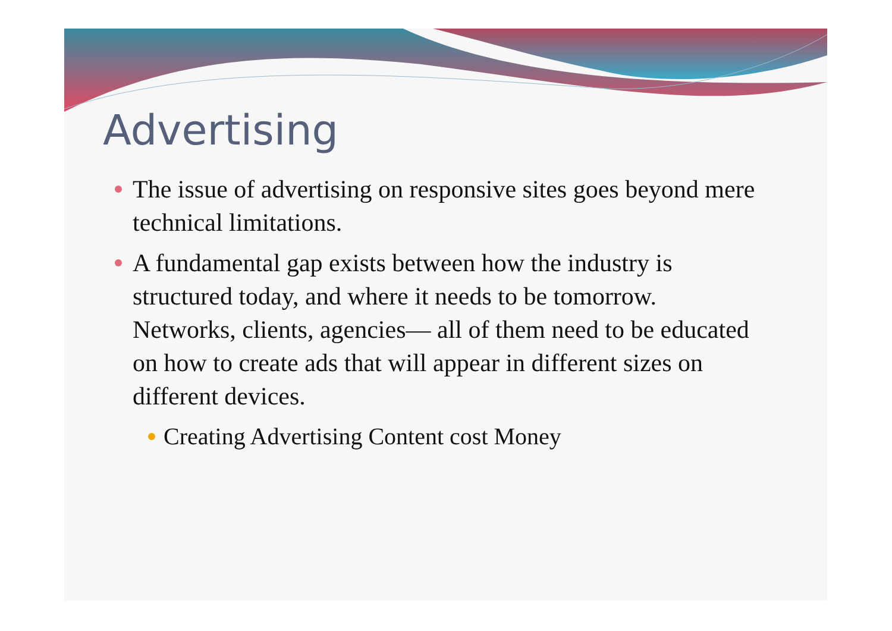Advertising
The issue of advertising on responsive sites goes beyond mere technical limitations.
A fundamental gap exists between how the industry is structured today, and where it needs to be tomorrow. Networks, clients, agencies— all of them need to be educated on how to create ads that will appear in different sizes on different devices.
Creating Advertising Content cost Money